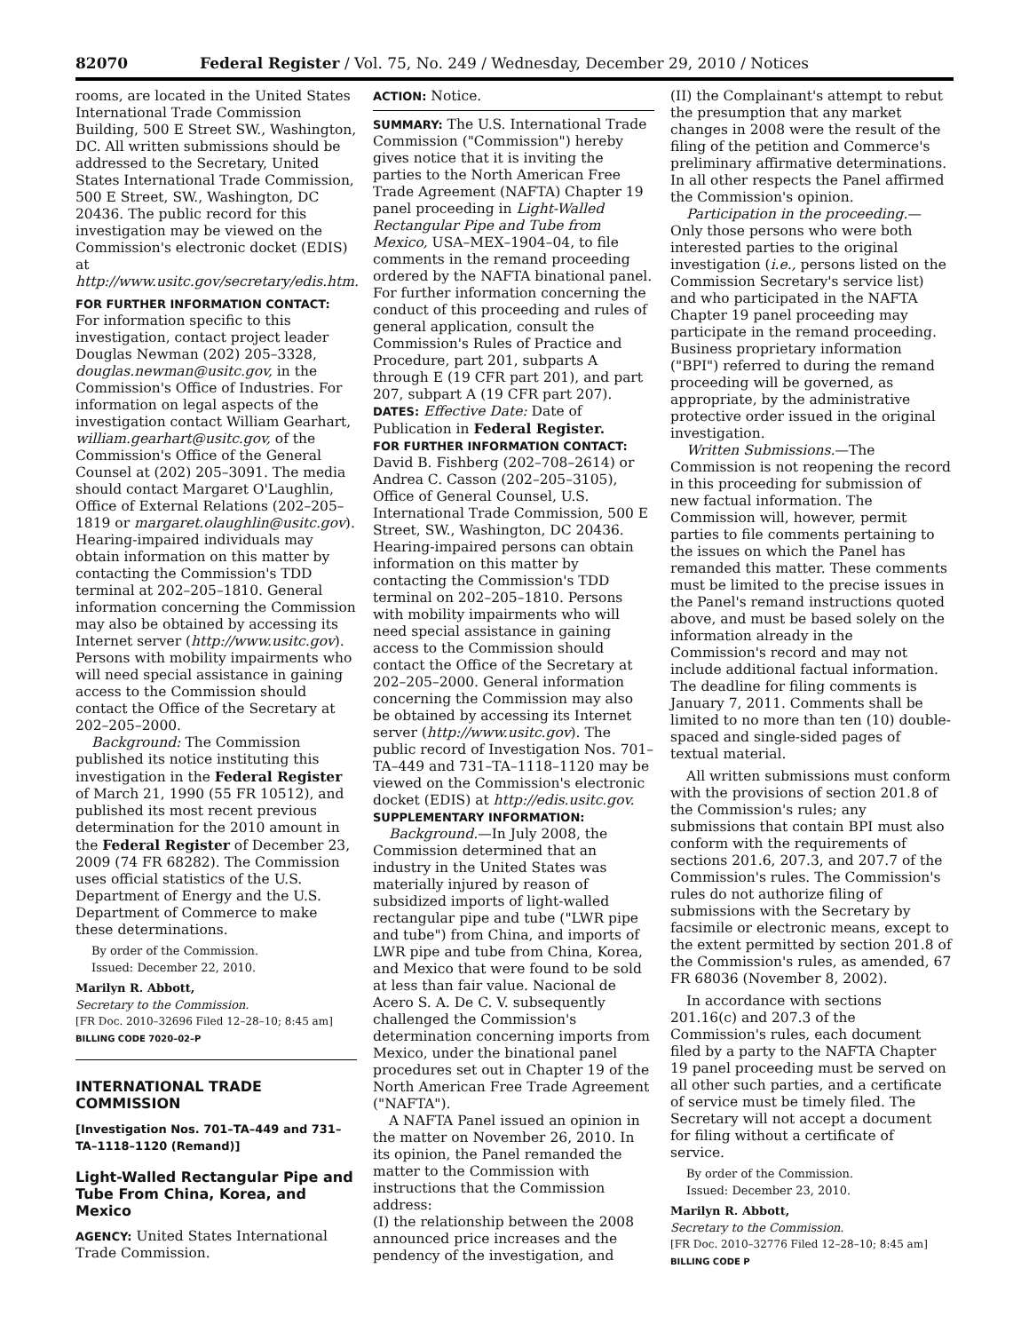82070 Federal Register / Vol. 75, No. 249 / Wednesday, December 29, 2010 / Notices
rooms, are located in the United States International Trade Commission Building, 500 E Street SW., Washington, DC. All written submissions should be addressed to the Secretary, United States International Trade Commission, 500 E Street, SW., Washington, DC 20436. The public record for this investigation may be viewed on the Commission's electronic docket (EDIS) at http://www.usitc.gov/secretary/edis.htm.
FOR FURTHER INFORMATION CONTACT: For information specific to this investigation, contact project leader Douglas Newman (202) 205–3328, douglas.newman@usitc.gov, in the Commission's Office of Industries. For information on legal aspects of the investigation contact William Gearhart, william.gearhart@usitc.gov, of the Commission's Office of the General Counsel at (202) 205–3091. The media should contact Margaret O'Laughlin, Office of External Relations (202–205–1819 or margaret.olaughlin@usitc.gov). Hearing-impaired individuals may obtain information on this matter by contacting the Commission's TDD terminal at 202–205–1810. General information concerning the Commission may also be obtained by accessing its Internet server (http://www.usitc.gov). Persons with mobility impairments who will need special assistance in gaining access to the Commission should contact the Office of the Secretary at 202–205–2000.
Background: The Commission published its notice instituting this investigation in the Federal Register of March 21, 1990 (55 FR 10512), and published its most recent previous determination for the 2010 amount in the Federal Register of December 23, 2009 (74 FR 68282). The Commission uses official statistics of the U.S. Department of Energy and the U.S. Department of Commerce to make these determinations.
By order of the Commission.
Issued: December 22, 2010.
Marilyn R. Abbott,
Secretary to the Commission.
[FR Doc. 2010–32696 Filed 12–28–10; 8:45 am]
BILLING CODE 7020–02–P
INTERNATIONAL TRADE COMMISSION
[Investigation Nos. 701–TA–449 and 731–TA–1118–1120 (Remand)]
Light-Walled Rectangular Pipe and Tube From China, Korea, and Mexico
AGENCY: United States International Trade Commission.
ACTION: Notice.
SUMMARY: The U.S. International Trade Commission ("Commission") hereby gives notice that it is inviting the parties to the North American Free Trade Agreement (NAFTA) Chapter 19 panel proceeding in Light-Walled Rectangular Pipe and Tube from Mexico, USA–MEX–1904–04, to file comments in the remand proceeding ordered by the NAFTA binational panel. For further information concerning the conduct of this proceeding and rules of general application, consult the Commission's Rules of Practice and Procedure, part 201, subparts A through E (19 CFR part 201), and part 207, subpart A (19 CFR part 207).
DATES: Effective Date: Date of Publication in Federal Register.
FOR FURTHER INFORMATION CONTACT:
David B. Fishberg (202–708–2614) or Andrea C. Casson (202–205–3105), Office of General Counsel, U.S. International Trade Commission, 500 E Street, SW., Washington, DC 20436. Hearing-impaired persons can obtain information on this matter by contacting the Commission's TDD terminal on 202–205–1810. Persons with mobility impairments who will need special assistance in gaining access to the Commission should contact the Office of the Secretary at 202–205–2000. General information concerning the Commission may also be obtained by accessing its Internet server (http://www.usitc.gov). The public record of Investigation Nos. 701–TA–449 and 731–TA–1118–1120 may be viewed on the Commission's electronic docket (EDIS) at http://edis.usitc.gov.
SUPPLEMENTARY INFORMATION:
Background.—In July 2008, the Commission determined that an industry in the United States was materially injured by reason of subsidized imports of light-walled rectangular pipe and tube ("LWR pipe and tube") from China, and imports of LWR pipe and tube from China, Korea, and Mexico that were found to be sold at less than fair value. Nacional de Acero S. A. De C. V. subsequently challenged the Commission's determination concerning imports from Mexico, under the binational panel procedures set out in Chapter 19 of the North American Free Trade Agreement ("NAFTA").
A NAFTA Panel issued an opinion in the matter on November 26, 2010. In its opinion, the Panel remanded the matter to the Commission with instructions that the Commission address:
(I) the relationship between the 2008 announced price increases and the pendency of the investigation, and
(II) the Complainant's attempt to rebut the presumption that any market changes in 2008 were the result of the filing of the petition and Commerce's preliminary affirmative determinations. In all other respects the Panel affirmed the Commission's opinion.
Participation in the proceeding.—Only those persons who were both interested parties to the original investigation (i.e., persons listed on the Commission Secretary's service list) and who participated in the NAFTA Chapter 19 panel proceeding may participate in the remand proceeding. Business proprietary information ("BPI") referred to during the remand proceeding will be governed, as appropriate, by the administrative protective order issued in the original investigation.
Written Submissions.—The Commission is not reopening the record in this proceeding for submission of new factual information. The Commission will, however, permit parties to file comments pertaining to the issues on which the Panel has remanded this matter. These comments must be limited to the precise issues in the Panel's remand instructions quoted above, and must be based solely on the information already in the Commission's record and may not include additional factual information. The deadline for filing comments is January 7, 2011. Comments shall be limited to no more than ten (10) double-spaced and single-sided pages of textual material.
All written submissions must conform with the provisions of section 201.8 of the Commission's rules; any submissions that contain BPI must also conform with the requirements of sections 201.6, 207.3, and 207.7 of the Commission's rules. The Commission's rules do not authorize filing of submissions with the Secretary by facsimile or electronic means, except to the extent permitted by section 201.8 of the Commission's rules, as amended, 67 FR 68036 (November 8, 2002).
In accordance with sections 201.16(c) and 207.3 of the Commission's rules, each document filed by a party to the NAFTA Chapter 19 panel proceeding must be served on all other such parties, and a certificate of service must be timely filed. The Secretary will not accept a document for filing without a certificate of service.
By order of the Commission.
Issued: December 23, 2010.
Marilyn R. Abbott,
Secretary to the Commission.
[FR Doc. 2010–32776 Filed 12–28–10; 8:45 am]
BILLING CODE P